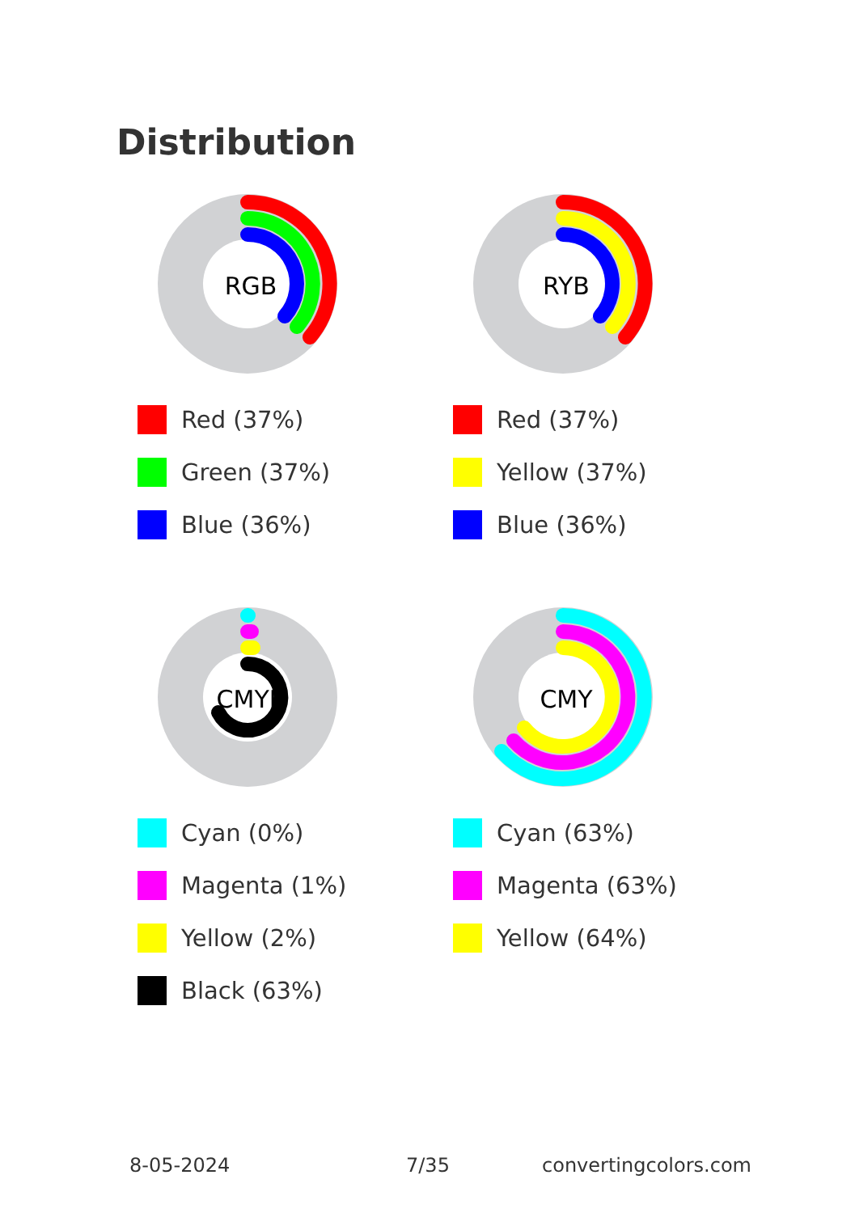Distribution
RGB
Red (37%)
Green (37%)
Blue (36%)
RYB
Red (37%)
Yellow (37%)
Blue (36%)
CMYK
Cyan (0%)
Magenta (1%)
Yellow (2%)
Black (63%)
CMY
Cyan (63%)
Magenta (63%)
Yellow (64%)
8-05-2024 7/35 convertingcolors.com